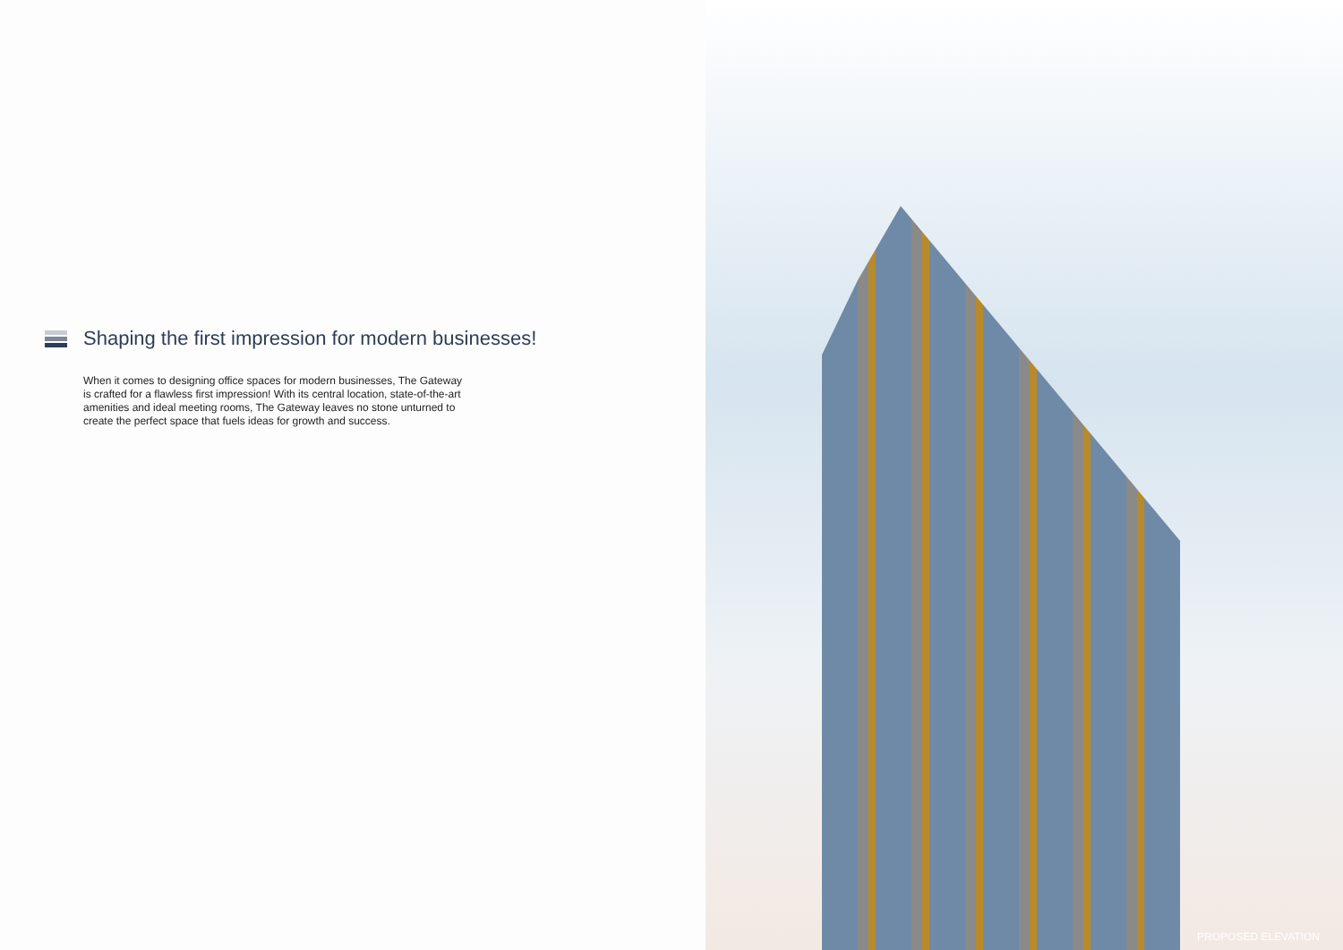Shaping the first impression for modern businesses!
When it comes to designing office spaces for modern businesses, The Gateway is crafted for a flawless first impression! With its central location, state-of-the-art amenities and ideal meeting rooms, The Gateway leaves no stone unturned to create the perfect space that fuels ideas for growth and success.
PROPOSED ELEVATION